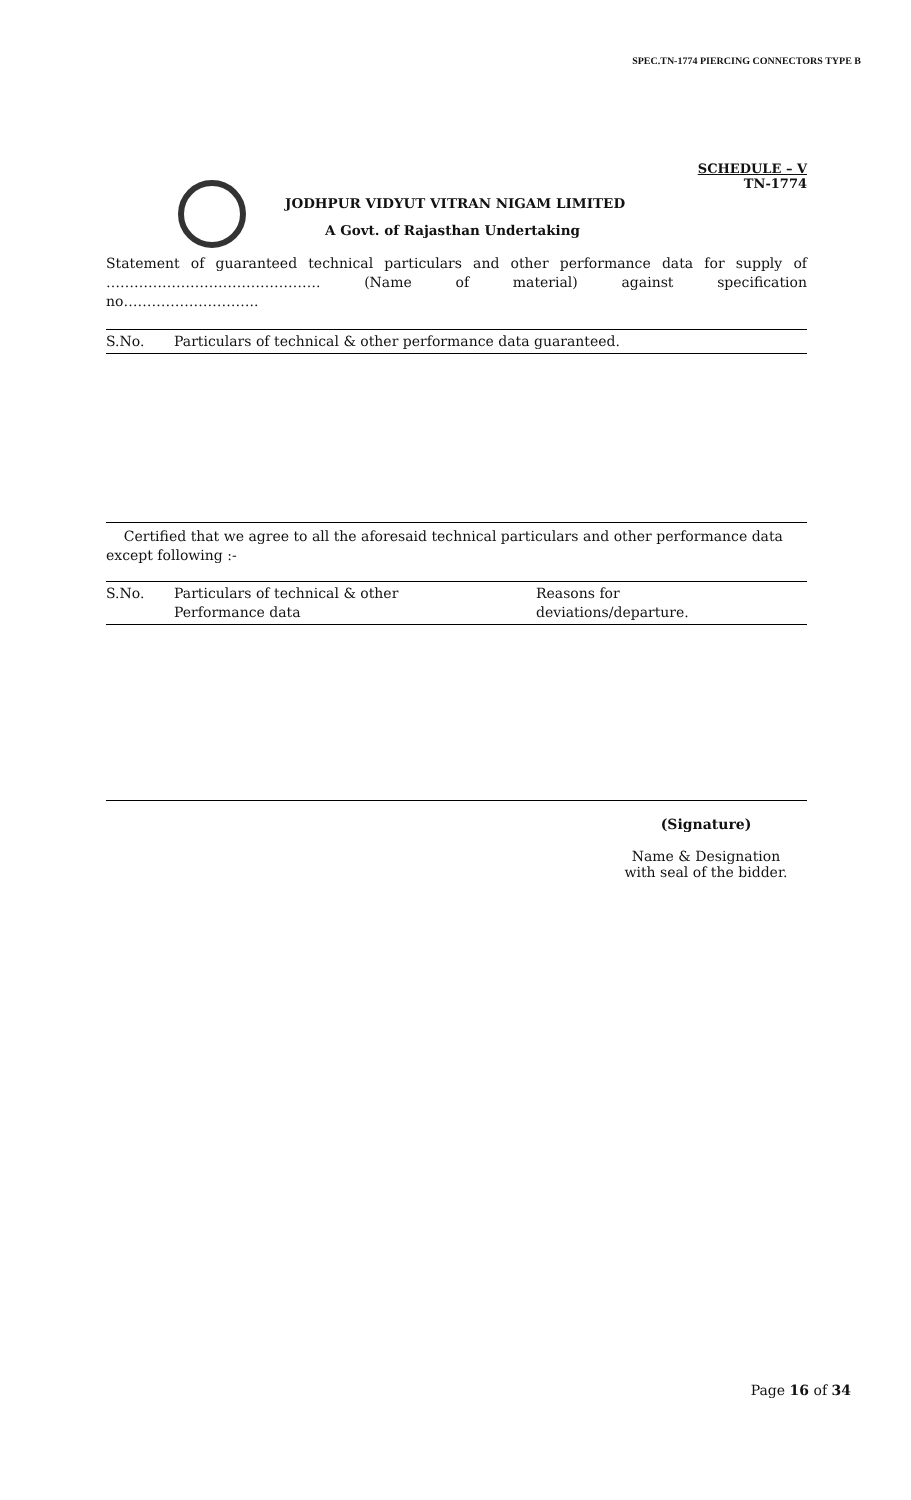SPEC.TN-1774 PIERCING CONNECTORS TYPE B
SCHEDULE – V
TN-1774
JODHPUR VIDYUT VITRAN NIGAM LIMITED
A Govt. of Rajasthan Undertaking
Statement of guaranteed technical particulars and other performance data for supply of ………………………………………. (Name of material) against specification
no………………………..
| S.No. | Particulars of technical & other performance data guaranteed. |
Certified that we agree to all the aforesaid technical particulars and other performance data except following :-
| S.No. | Particulars of technical & other Performance data | Reasons for deviations/departure. |
(Signature)
Name & Designation
with seal of the bidder.
Page 16 of 34